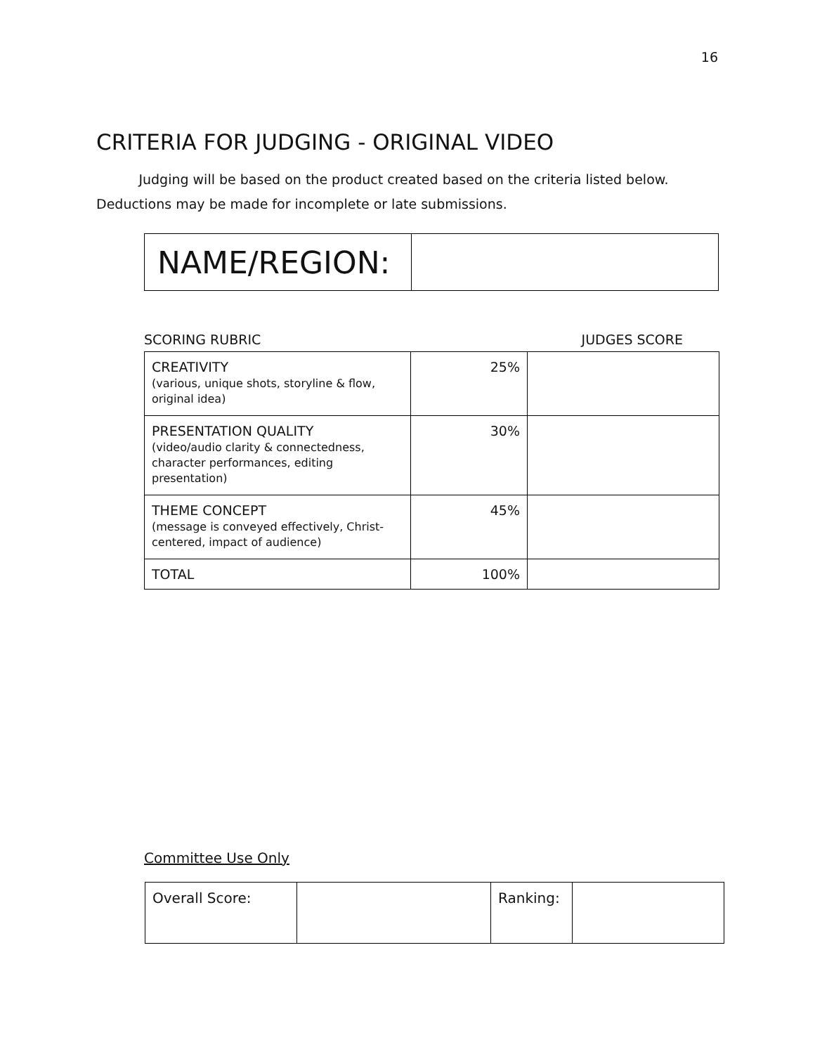16
CRITERIA FOR JUDGING - ORIGINAL VIDEO
Judging will be based on the product created based on the criteria listed below. Deductions may be made for incomplete or late submissions.
| NAME/REGION: | |
SCORING RUBRIC JUDGES SCORE
| CREATIVITY (various, unique shots, storyline & flow, original idea) | 25% | |
| PRESENTATION QUALITY (video/audio clarity & connectedness, character performances, editing presentation) | 30% | |
| THEME CONCEPT (message is conveyed effectively, Christ-centered, impact of audience) | 45% | |
| TOTAL | 100% | |
Committee Use Only
| Overall Score: | | Ranking: | |